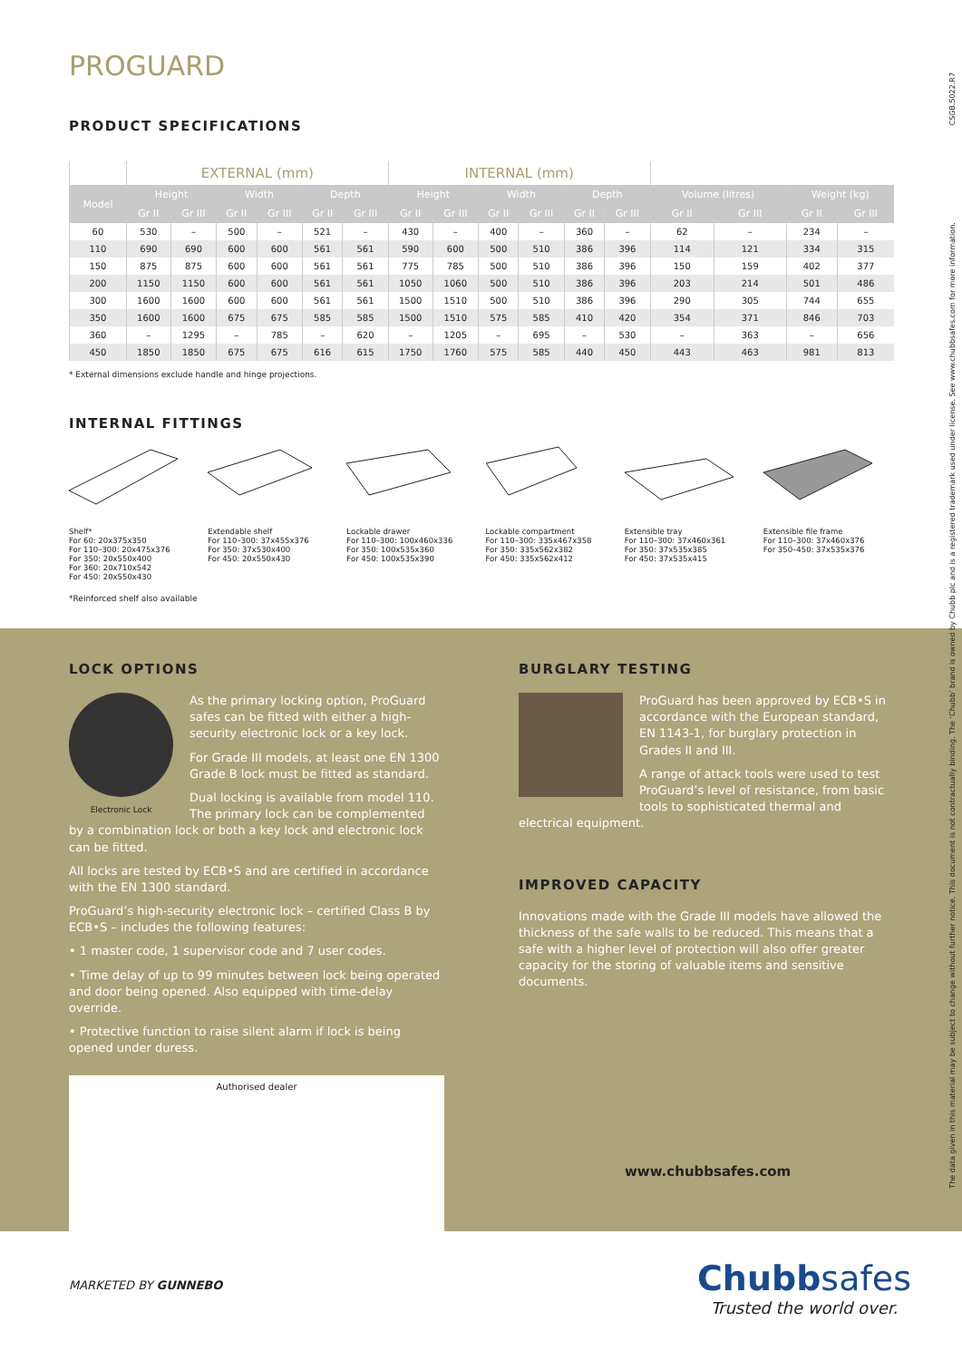PROGUARD
PRODUCT SPECIFICATIONS
| | EXTERNAL (mm) | | | | | | INTERNAL (mm) | | | | | | | | | |
| --- | --- | --- | --- | --- | --- | --- | --- | --- | --- | --- | --- | --- | --- | --- | --- | --- |
| Model | Height | | Width | | Depth | | Height | | Width | | Depth | | Volume (litres) | | Weight (kg) | |
| | Gr II | Gr III | Gr II | Gr III | Gr II | Gr III | Gr II | Gr III | Gr II | Gr III | Gr II | Gr III | Gr II | Gr III | Gr II | Gr III |
| 60 | 530 | – | 500 | – | 521 | – | 430 | – | 400 | – | 360 | – | 62 | – | 234 | – |
| 110 | 690 | 690 | 600 | 600 | 561 | 561 | 590 | 600 | 500 | 510 | 386 | 396 | 114 | 121 | 334 | 315 |
| 150 | 875 | 875 | 600 | 600 | 561 | 561 | 775 | 785 | 500 | 510 | 386 | 396 | 150 | 159 | 402 | 377 |
| 200 | 1150 | 1150 | 600 | 600 | 561 | 561 | 1050 | 1060 | 500 | 510 | 386 | 396 | 203 | 214 | 501 | 486 |
| 300 | 1600 | 1600 | 600 | 600 | 561 | 561 | 1500 | 1510 | 500 | 510 | 386 | 396 | 290 | 305 | 744 | 655 |
| 350 | 1600 | 1600 | 675 | 675 | 585 | 585 | 1500 | 1510 | 575 | 585 | 410 | 420 | 354 | 371 | 846 | 703 |
| 360 | – | 1295 | – | 785 | – | 620 | – | 1205 | – | 695 | – | 530 | – | 363 | – | 656 |
| 450 | 1850 | 1850 | 675 | 675 | 616 | 615 | 1750 | 1760 | 575 | 585 | 440 | 450 | 443 | 463 | 981 | 813 |
* External dimensions exclude handle and hinge projections.
INTERNAL FITTINGS
Shelf*
For 60: 20x375x350
For 110–300: 20x475x376
For 350: 20x550x400
For 360: 20x710x542
For 450: 20x550x430
Extendable shelf
For 110–300: 37x455x376
For 350: 37x530x400
For 450: 20x550x430
Lockable drawer
For 110–300: 100x460x336
For 350: 100x535x360
For 450: 100x535x390
Lockable compartment
For 110–300: 335x467x358
For 350: 335x562x382
For 450: 335x562x412
Extensible tray
For 110–300: 37x460x361
For 350: 37x535x385
For 450: 37x535x415
Extensible file frame
For 110–300: 37x460x376
For 350–450: 37x535x376
*Reinforced shelf also available
LOCK OPTIONS
Electronic Lock
As the primary locking option, ProGuard safes can be fitted with either a high-security electronic lock or a key lock.
For Grade III models, at least one EN 1300 Grade B lock must be fitted as standard.
Dual locking is available from model 110. The primary lock can be complemented by a combination lock or both a key lock and electronic lock can be fitted.
All locks are tested by ECB•S and are certified in accordance with the EN 1300 standard.
ProGuard’s high-security electronic lock – certified Class B by ECB•S – includes the following features:
• 1 master code, 1 supervisor code and 7 user codes.
• Time delay of up to 99 minutes between lock being operated and door being opened. Also equipped with time-delay override.
• Protective function to raise silent alarm if lock is being opened under duress.
Authorised dealer
BURGLARY TESTING
ProGuard has been approved by ECB•S in accordance with the European standard, EN 1143-1, for burglary protection in Grades II and III.
A range of attack tools were used to test ProGuard’s level of resistance, from basic tools to sophisticated thermal and electrical equipment.
IMPROVED CAPACITY
Innovations made with the Grade III models have allowed the thickness of the safe walls to be reduced. This means that a safe with a higher level of protection will also offer greater capacity for the storing of valuable items and sensitive documents.
www.chubbsafes.com
MARKETED BY GUNNEBO
Chubbsafes
Trusted the world over.
The data given in this material may be subject to change without further notice. This document is not contractually binding. The ‘Chubb’ brand is owned by Chubb plc and is a registered trademark used under license. See www.chubbsafes.com for more information. CSGB.5022.R7